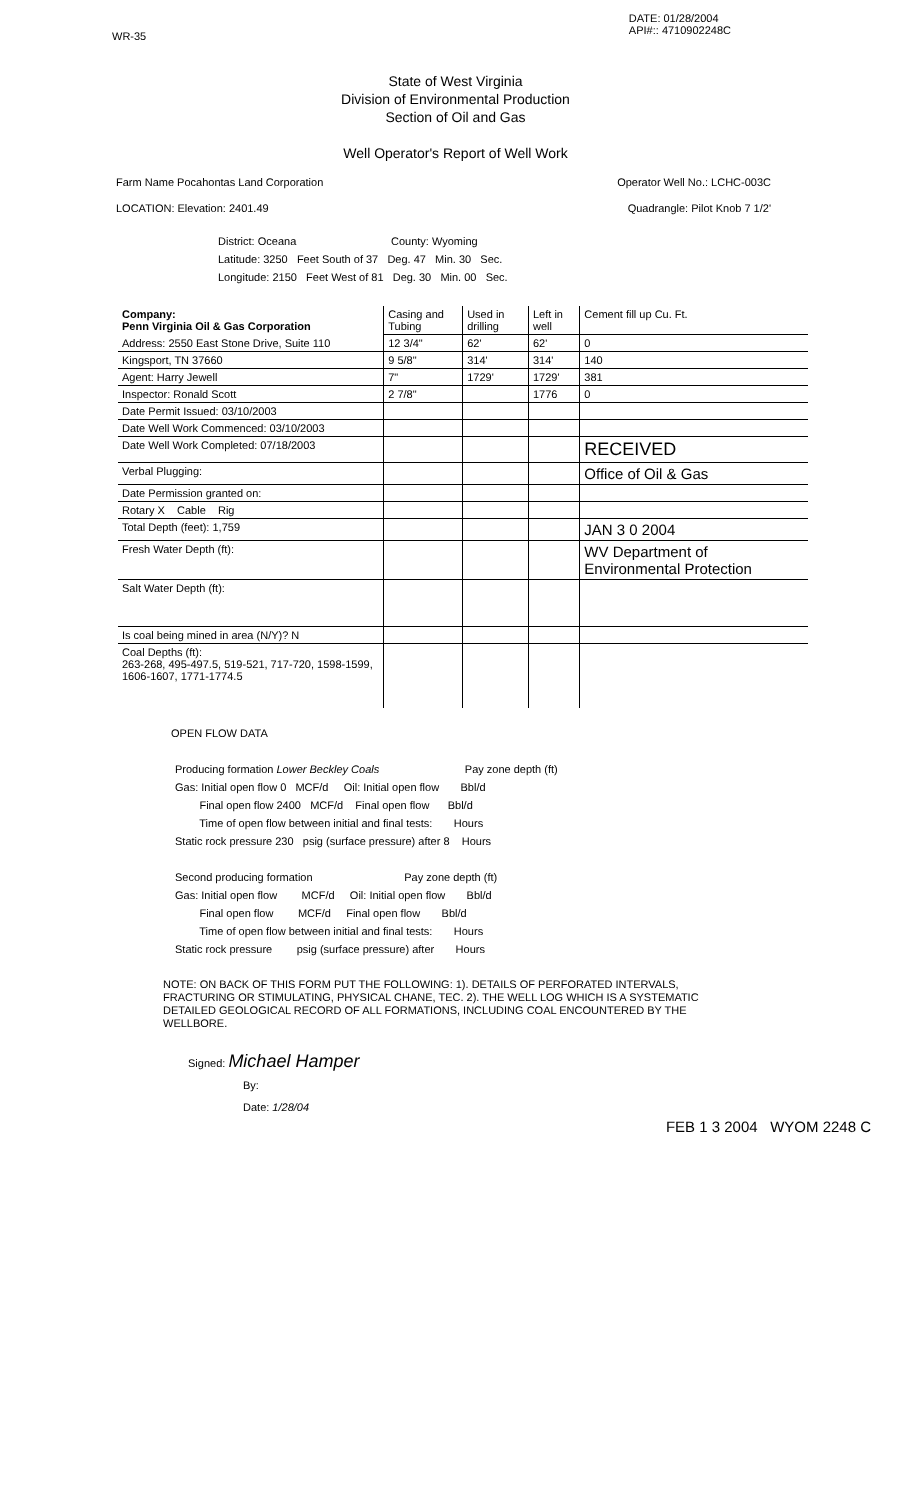WR-35
DATE: 01/28/2004
API#:: 4710902248C
State of West Virginia
Division of Environmental Production
Section of Oil and Gas
Well Operator's Report of Well Work
Farm Name Pocahontas Land Corporation
Operator Well No.: LCHC-003C
LOCATION: Elevation: 2401.49 Quadrangle: Pilot Knob 7 1/2'
District: Oceana County: Wyoming
Latitude: 3250 Feet South of 37 Deg. 47 Min. 30 Sec.
Longitude: 2150 Feet West of 81 Deg. 30 Min. 00 Sec.
| Company: Penn Virginia Oil & Gas Corporation | Casing and Tubing | Used in drilling | Left in well | Cement fill up Cu. Ft. |
| --- | --- | --- | --- | --- |
| Address: 2550 East Stone Drive, Suite 110 | 12 3/4" | 62' | 62' | 0 |
| Kingsport, TN 37660 | 9 5/8" | 314' | 314' | 140 |
| Agent: Harry Jewell | 7" | 1729' | 1729' | 381 |
| Inspector: Ronald Scott | 2 7/8" | | 1776 | 0 |
| Date Permit Issued: 03/10/2003 | | | | |
| Date Well Work Commenced: 03/10/2003 | | | | |
| Date Well Work Completed: 07/18/2003 | | | | RECEIVED |
| Verbal Plugging: | | | | Office of Oil & Gas |
| Date Permission granted on: | | | | |
| Rotary X Cable Rig | | | | |
| Total Depth (feet): 1,759 | | | | JAN 3 0 2004 |
| Fresh Water Depth (ft): | | | | WV Department of Environmental Protection |
| Salt Water Depth (ft): | | | | |
| Is coal being mined in area (N/Y)? N | | | | |
| Coal Depths (ft): 263-268, 495-497.5, 519-521, 717-720, 1598-1599, 1606-1607, 1771-1774.5 | | | | |
OPEN FLOW DATA
Producing formation Lower Beckley Coals Pay zone depth (ft)
Gas: Initial open flow 0 MCF/d Oil: Initial open flow Bbl/d
Final open flow 2400 MCF/d Final open flow Bbl/d
Time of open flow between initial and final tests: Hours
Static rock pressure 230 psig (surface pressure) after 8 Hours
Second producing formation Pay zone depth (ft)
Gas: Initial open flow MCF/d Oil: Initial open flow Bbl/d
Final open flow MCF/d Final open flow Bbl/d
Time of open flow between initial and final tests: Hours
Static rock pressure psig (surface pressure) after Hours
NOTE: ON BACK OF THIS FORM PUT THE FOLLOWING: 1). DETAILS OF PERFORATED INTERVALS, FRACTURING OR STIMULATING, PHYSICAL CHANE, TEC. 2). THE WELL LOG WHICH IS A SYSTEMATIC DETAILED GEOLOGICAL RECORD OF ALL FORMATIONS, INCLUDING COAL ENCOUNTERED BY THE WELLBORE.
Signed: Michael Hamper
By:
Date: 1/28/04
FEB 1 3 2004 WYOM 2248 C